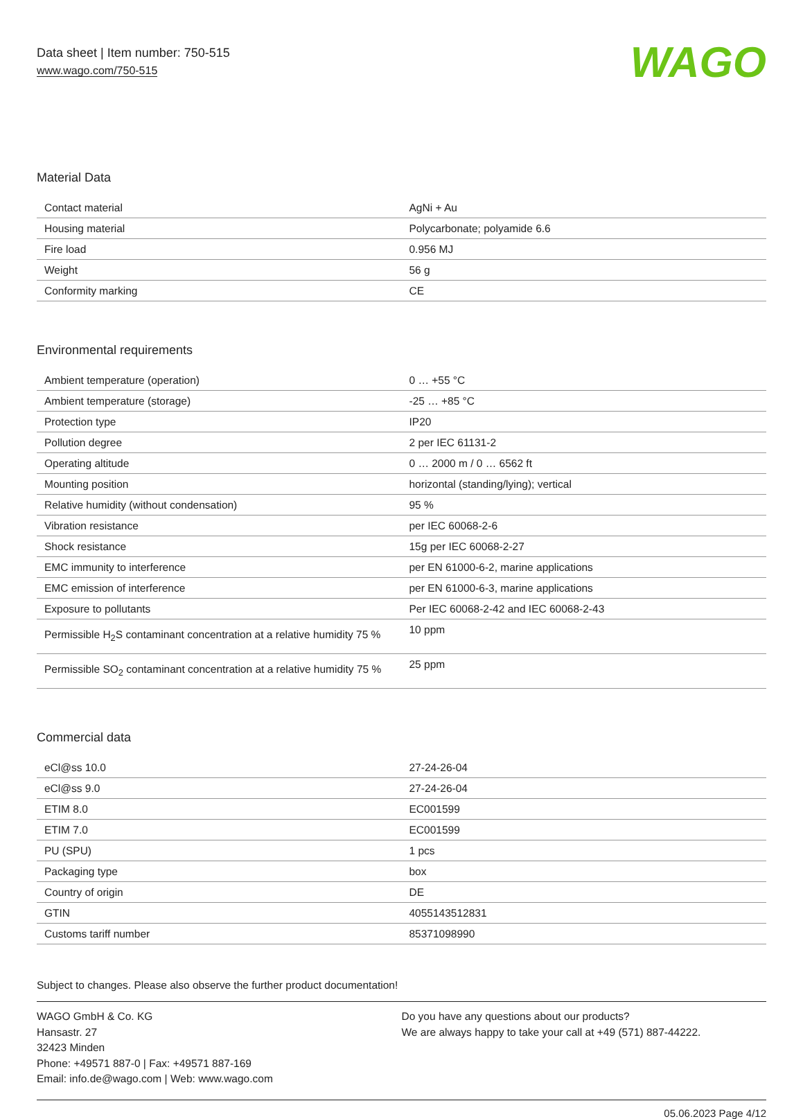Data sheet | Item number: 750-515
www.wago.com/750-515
WAGO
Material Data
| Contact material | AgNi + Au |
| Housing material | Polycarbonate; polyamide 6.6 |
| Fire load | 0.956 MJ |
| Weight | 56 g |
| Conformity marking | CE |
Environmental requirements
| Ambient temperature (operation) | 0 … +55 °C |
| Ambient temperature (storage) | -25 … +85 °C |
| Protection type | IP20 |
| Pollution degree | 2 per IEC 61131-2 |
| Operating altitude | 0 … 2000 m / 0 … 6562 ft |
| Mounting position | horizontal (standing/lying); vertical |
| Relative humidity (without condensation) | 95 % |
| Vibration resistance | per IEC 60068-2-6 |
| Shock resistance | 15g per IEC 60068-2-27 |
| EMC immunity to interference | per EN 61000-6-2, marine applications |
| EMC emission of interference | per EN 61000-6-3, marine applications |
| Exposure to pollutants | Per IEC 60068-2-42 and IEC 60068-2-43 |
| Permissible H<sub>2</sub>S contaminant concentration at a relative humidity 75 % | 10 ppm |
| Permissible SO<sub>2</sub> contaminant concentration at a relative humidity 75 % | 25 ppm |
Commercial data
| eCl@ss 10.0 | 27-24-26-04 |
| eCl@ss 9.0 | 27-24-26-04 |
| ETIM 8.0 | EC001599 |
| ETIM 7.0 | EC001599 |
| PU (SPU) | 1 pcs |
| Packaging type | box |
| Country of origin | DE |
| GTIN | 4055143512831 |
| Customs tariff number | 85371098990 |
Subject to changes. Please also observe the further product documentation!
WAGO GmbH & Co. KG
Hansastr. 27
32423 Minden
Phone: +49571 887-0 | Fax: +49571 887-169
Email: info.de@wago.com | Web: www.wago.com
Do you have any questions about our products?
We are always happy to take your call at +49 (571) 887-44222.
05.06.2023 Page 4/12